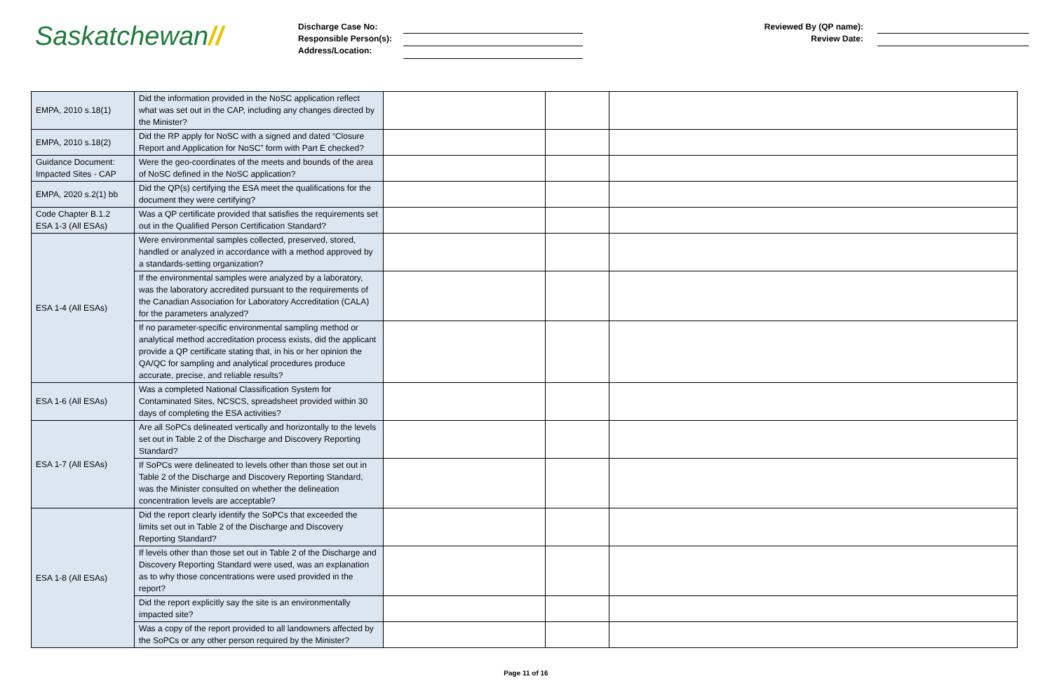Saskatchewan//
Discharge Case No:
Responsible Person(s):
Address/Location:
Reviewed By (QP name):
Review Date:
| EMPA, 2010 s.18(1) | Did the information provided in the NoSC application reflect what was set out in the CAP, including any changes directed by the Minister? | | | |
| EMPA, 2010 s.18(2) | Did the RP apply for NoSC with a signed and dated “Closure Report and Application for NoSC” form with Part E checked? | | | |
| Guidance Document: Impacted Sites - CAP | Were the geo-coordinates of the meets and bounds of the area of NoSC defined in the NoSC application? | | | |
| EMPA, 2020 s.2(1) bb | Did the QP(s) certifying the ESA meet the qualifications for the document they were certifying? | | | |
| Code Chapter B.1.2 ESA 1-3 (All ESAs) | Was a QP certificate provided that satisfies the requirements set out in the Qualified Person Certification Standard? | | | |
| ESA 1-4 (All ESAs) | Were environmental samples collected, preserved, stored, handled or analyzed in accordance with a method approved by a standards-setting organization? | | | |
| | If the environmental samples were analyzed by a laboratory, was the laboratory accredited pursuant to the requirements of the Canadian Association for Laboratory Accreditation (CALA) for the parameters analyzed? | | | |
| | If no parameter-specific environmental sampling method or analytical method accreditation process exists, did the applicant provide a QP certificate stating that, in his or her opinion the QA/QC for sampling and analytical procedures produce accurate, precise, and reliable results? | | | |
| ESA 1-6 (All ESAs) | Was a completed National Classification System for Contaminated Sites, NCSCS, spreadsheet provided within 30 days of completing the ESA activities? | | | |
| ESA 1-7 (All ESAs) | Are all SoPCs delineated vertically and horizontally to the levels set out in Table 2 of the Discharge and Discovery Reporting Standard? | | | |
| | If SoPCs were delineated to levels other than those set out in Table 2 of the Discharge and Discovery Reporting Standard, was the Minister consulted on whether the delineation concentration levels are acceptable? | | | |
| ESA 1-8 (All ESAs) | Did the report clearly identify the SoPCs that exceeded the limits set out in Table 2 of the Discharge and Discovery Reporting Standard? | | | |
| | If levels other than those set out in Table 2 of the Discharge and Discovery Reporting Standard were used, was an explanation as to why those concentrations were used provided in the report? | | | |
| | Did the report explicitly say the site is an environmentally impacted site? | | | |
| | Was a copy of the report provided to all landowners affected by the SoPCs or any other person required by the Minister? | | | |
Page 11 of 16